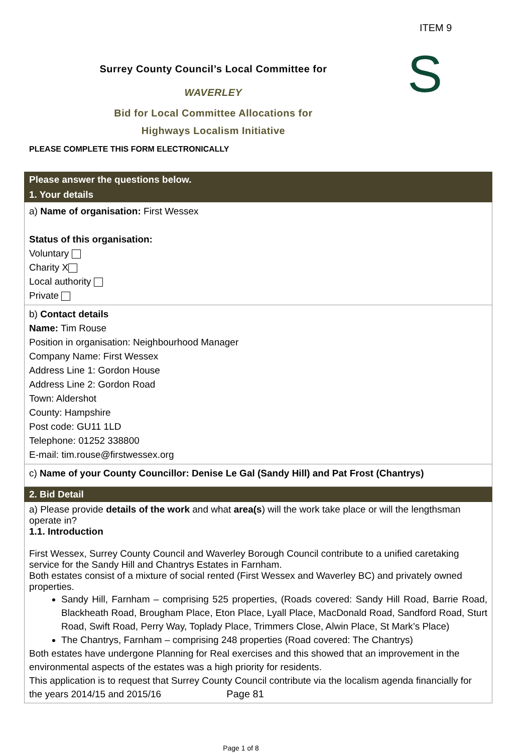ITEM 9
S
Surrey County Council’s Local Committee for
WAVERLEY
Bid for Local Committee Allocations for
Highways Localism Initiative
PLEASE COMPLETE THIS FORM ELECTRONICALLY
| Please answer the questions below. |
| 1. Your details |
| a) Name of organisation: First Wessex Status of this organisation: Voluntary Charity X Local authority Private |
| b) Contact details Name: Tim Rouse Position in organisation: Neighbourhood Manager Company Name: First Wessex Address Line 1: Gordon House Address Line 2: Gordon Road Town: Aldershot County: Hampshire Post code: GU11 1LD Telephone: 01252 338800 E-mail: tim.rouse@firstwessex.org |
| c) Name of your County Councillor: Denise Le Gal (Sandy Hill) and Pat Frost (Chantrys) |
| 2. Bid Detail |
| a) Please provide details of the work and what area(s ) will the work take place or will the lengthsman operate in? 1.1. Introduction First Wessex, Surrey County Council and Waverley Borough Council contribute to a unified caretaking service for the Sandy Hill and Chantrys Estates in Farnham. Both estates consist of a mixture of social rented (First Wessex and Waverley BC) and privately owned properties. Sandy Hill, Farnham – comprising 525 properties, (Roads covered: Sandy Hill Road, Barrie Road, Blackheath Road, Brougham Place, Eton Place, Lyall Place, MacDonald Road, Sandford Road, Sturt Road, Swift Road, Perry Way, Toplady Place, Trimmers Close, Alwin Place, St Mark’s Place) The Chantrys, Farnham – comprising 248 properties (Road covered: The Chantrys) Both estates have undergone Planning for Real exercises and this showed that an improvement in the environmental aspects of the estates was a high priority for residents. This application is to request that Surrey County Council contribute via the localism agenda financially for the years 2014/15 and 2015/16 Page 81 |
Page 1 of 8